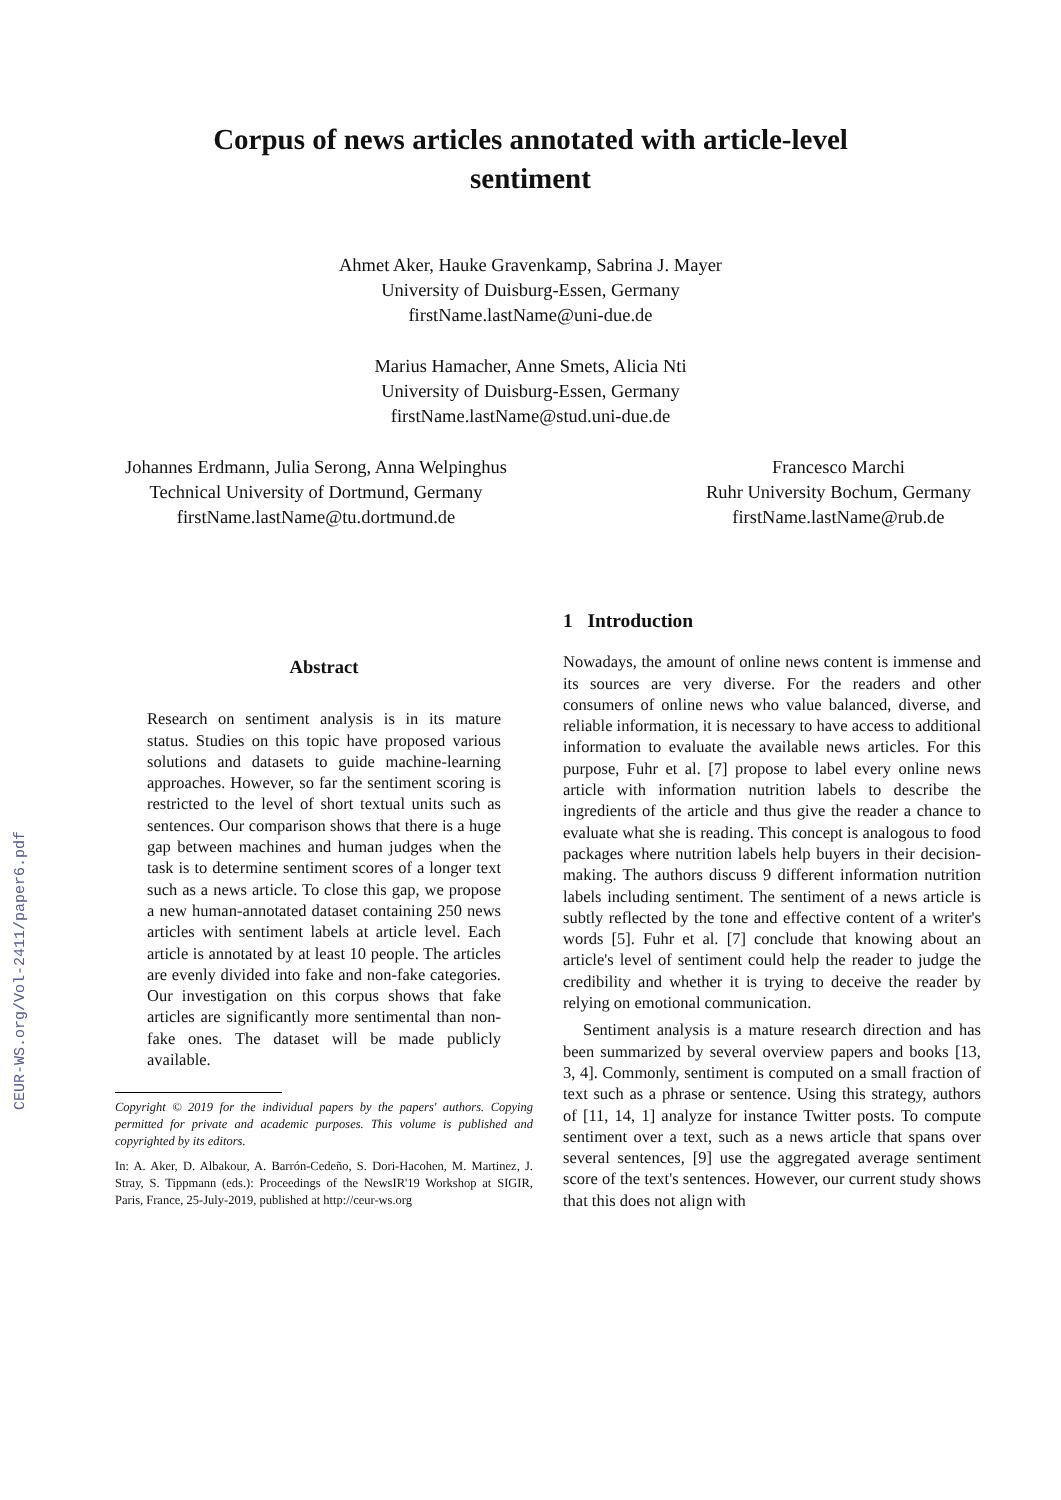Corpus of news articles annotated with article-level
sentiment
Ahmet Aker, Hauke Gravenkamp, Sabrina J. Mayer
University of Duisburg-Essen, Germany
firstName.lastName@uni-due.de
Marius Hamacher, Anne Smets, Alicia Nti
University of Duisburg-Essen, Germany
firstName.lastName@stud.uni-due.de
Johannes Erdmann, Julia Serong, Anna Welpinghus
Technical University of Dortmund, Germany
firstName.lastName@tu.dortmund.de
Francesco Marchi
Ruhr University Bochum, Germany
firstName.lastName@rub.de
Abstract
Research on sentiment analysis is in its mature status. Studies on this topic have proposed various solutions and datasets to guide machine-learning approaches. However, so far the sentiment scoring is restricted to the level of short textual units such as sentences. Our comparison shows that there is a huge gap between machines and human judges when the task is to determine sentiment scores of a longer text such as a news article. To close this gap, we propose a new human-annotated dataset containing 250 news articles with sentiment labels at article level. Each article is annotated by at least 10 people. The articles are evenly divided into fake and non-fake categories. Our investigation on this corpus shows that fake articles are significantly more sentimental than non-fake ones. The dataset will be made publicly available.
Copyright © 2019 for the individual papers by the papers' authors. Copying permitted for private and academic purposes. This volume is published and copyrighted by its editors.
In: A. Aker, D. Albakour, A. Barrón-Cedeño, S. Dori-Hacohen, M. Martinez, J. Stray, S. Tippmann (eds.): Proceedings of the NewsIR'19 Workshop at SIGIR, Paris, France, 25-July-2019, published at http://ceur-ws.org
1 Introduction
Nowadays, the amount of online news content is immense and its sources are very diverse. For the readers and other consumers of online news who value balanced, diverse, and reliable information, it is necessary to have access to additional information to evaluate the available news articles. For this purpose, Fuhr et al. [7] propose to label every online news article with information nutrition labels to describe the ingredients of the article and thus give the reader a chance to evaluate what she is reading. This concept is analogous to food packages where nutrition labels help buyers in their decision-making. The authors discuss 9 different information nutrition labels including sentiment. The sentiment of a news article is subtly reflected by the tone and effective content of a writer's words [5]. Fuhr et al. [7] conclude that knowing about an article's level of sentiment could help the reader to judge the credibility and whether it is trying to deceive the reader by relying on emotional communication.
Sentiment analysis is a mature research direction and has been summarized by several overview papers and books [13, 3, 4]. Commonly, sentiment is computed on a small fraction of text such as a phrase or sentence. Using this strategy, authors of [11, 14, 1] analyze for instance Twitter posts. To compute sentiment over a text, such as a news article that spans over several sentences, [9] use the aggregated average sentiment score of the text's sentences. However, our current study shows that this does not align with
CEUR-WS.org/Vol-2411/paper6.pdf